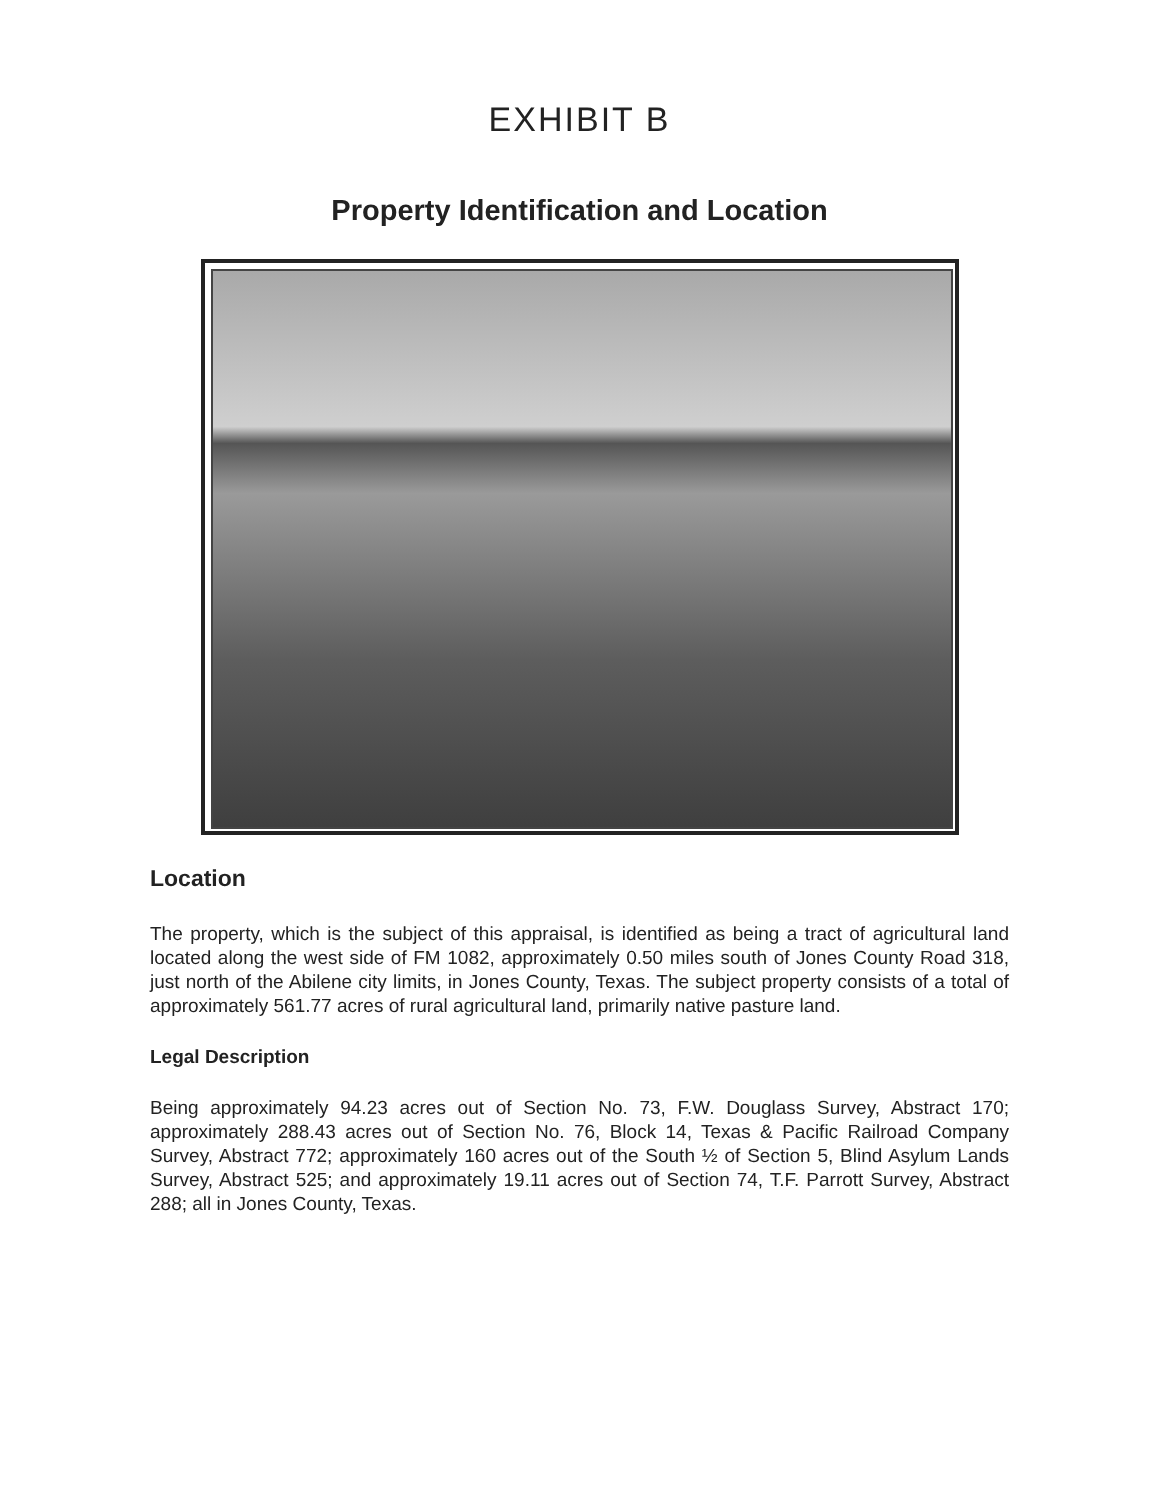EXHIBIT B
Property Identification and Location
Location
The property, which is the subject of this appraisal, is identified as being a tract of agricultural land located along the west side of FM 1082, approximately 0.50 miles south of Jones County Road 318, just north of the Abilene city limits, in Jones County, Texas. The subject property consists of a total of approximately 561.77 acres of rural agricultural land, primarily native pasture land.
Legal Description
Being approximately 94.23 acres out of Section No. 73, F.W. Douglass Survey, Abstract 170; approximately 288.43 acres out of Section No. 76, Block 14, Texas & Pacific Railroad Company Survey, Abstract 772; approximately 160 acres out of the South ½ of Section 5, Blind Asylum Lands Survey, Abstract 525; and approximately 19.11 acres out of Section 74, T.F. Parrott Survey, Abstract 288; all in Jones County, Texas.